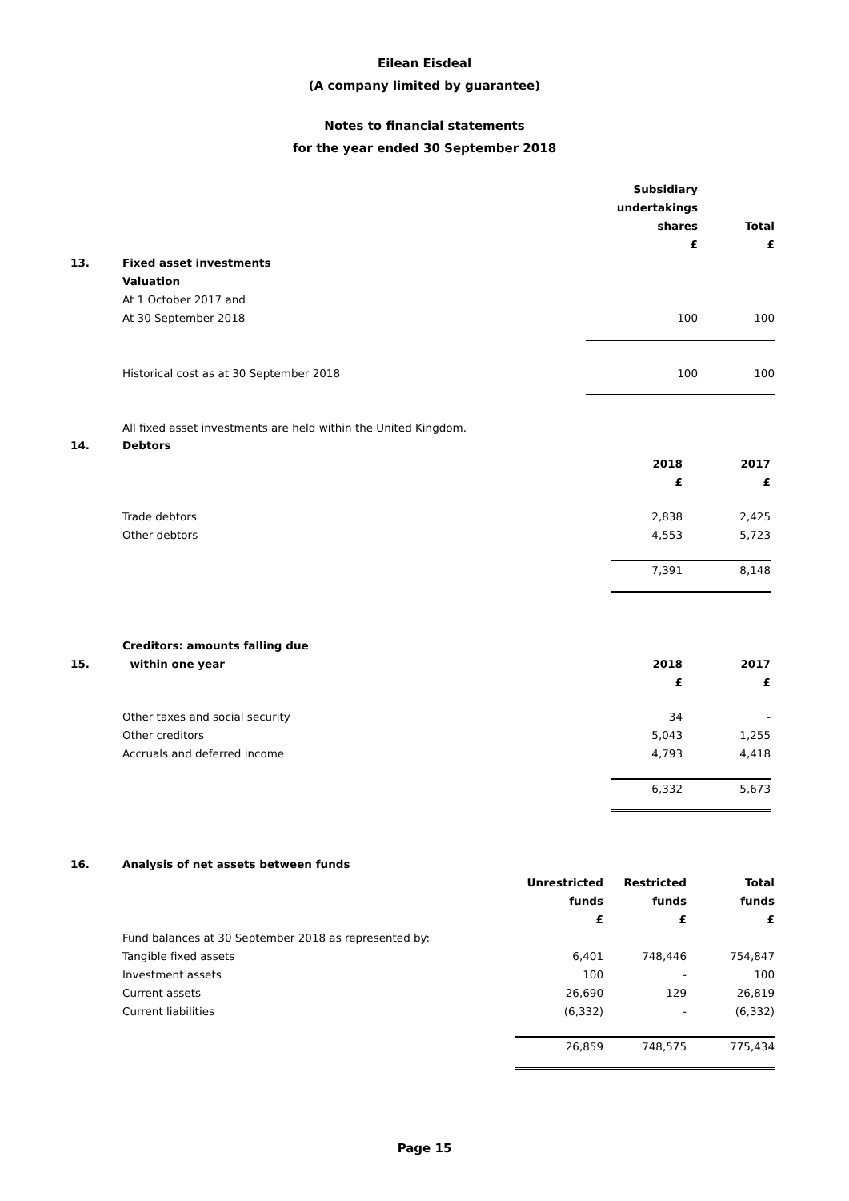Eilean Eisdeal
(A company limited by guarantee)
Notes to financial statements
for the year ended 30 September 2018
| | | Subsidiary undertakings shares £ | Total £ |
| 13. | Fixed asset investments | | |
| | Valuation At 1 October 2017 and At 30 September 2018 | 100 | 100 |
| | Historical cost as at 30 September 2018 | 100 | 100 |
| | All fixed asset investments are held within the United Kingdom. | | |
| 14. | Debtors | | |
| | | 2018 £ | 2017 £ |
| | Trade debtors Other debtors | 2,838 4,553 | 2,425 5,723 |
| | | 7,391 | 8,148 |
| 15. | Creditors: amounts falling due within one year | 2018 | 2017 |
| | | £ | £ |
| | Other taxes and social security Other creditors Accruals and deferred income | 34 5,043 4,793 | - 1,255 4,418 |
| | | 6,332 | 5,673 |
| 16. | Analysis of net assets between funds | | | |
| | | Unrestricted funds £ | Restricted funds £ | Total funds £ |
| | Fund balances at 30 September 2018 as represented by: Tangible fixed assets Investment assets Current assets Current liabilities | 6,401 100 26,690 (6,332) | 748,446 - 129 - | 754,847 100 26,819 (6,332) |
| | | 26,859 | 748,575 | 775,434 |
Page 15